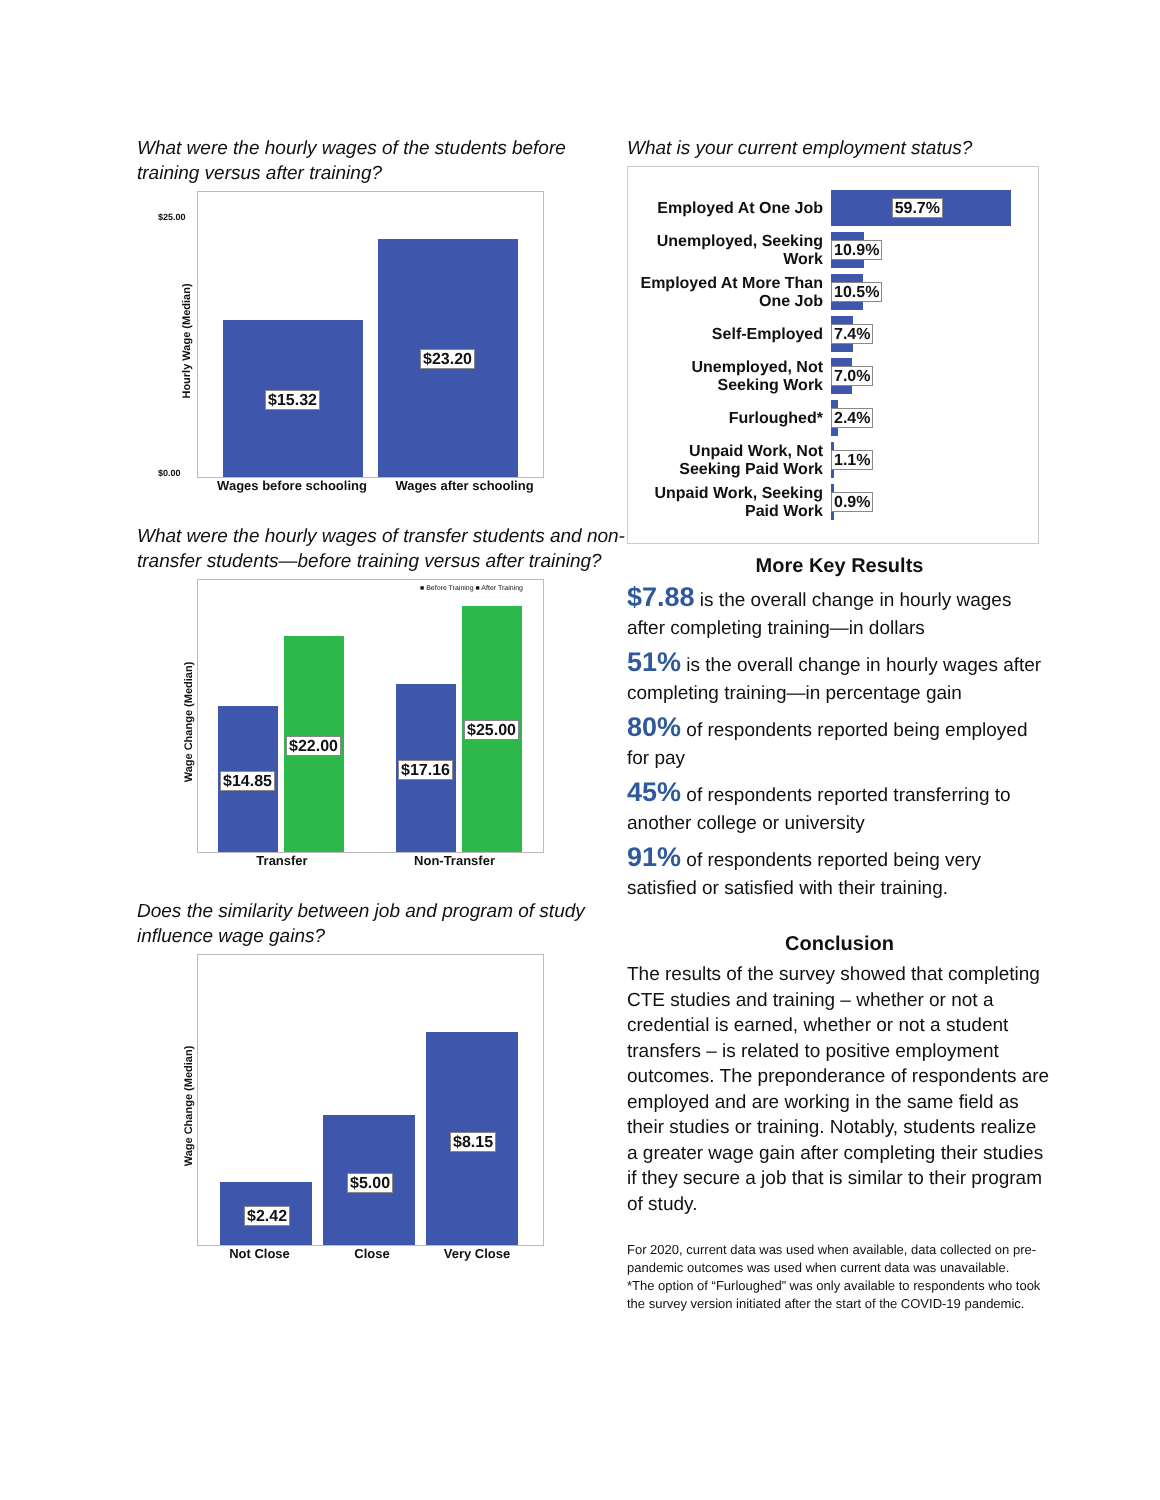What were the hourly wages of the students before training versus after training?
$25.00
$0.00
Hourly Wage (Median)
$15.32 $23.20
Wages before schooling Wages after schooling
What were the hourly wages of transfer students and non-transfer students—before training versus after training?
■ Before Training ■ After Training
Wage Change (Median)
$14.85 $22.00 $17.16 $25.00
Transfer Non-Transfer
Does the similarity between job and program of study influence wage gains?
Wage Change (Median)
$2.42 $5.00 $8.15
Not Close Close Very Close
What is your current employment status?
Employed At One Job
59.7%
Unemployed, Seeking Work
10.9%
Employed At More Than One Job
10.5%
Self-Employed
7.4%
Unemployed, Not Seeking Work
7.0%
Furloughed*
2.4%
Unpaid Work, Not Seeking Paid Work
1.1%
Unpaid Work, Seeking Paid Work
0.9%
More Key Results
$7.88 is the overall change in hourly wages after completing training—in dollars
51% is the overall change in hourly wages after completing training—in percentage gain
80% of respondents reported being employed for pay
45% of respondents reported transferring to another college or university
91% of respondents reported being very satisfied or satisfied with their training.
Conclusion
The results of the survey showed that completing CTE studies and training – whether or not a credential is earned, whether or not a student transfers – is related to positive employment outcomes. The preponderance of respondents are employed and are working in the same field as their studies or training. Notably, students realize a greater wage gain after completing their studies if they secure a job that is similar to their program of study.
For 2020, current data was used when available, data collected on pre-pandemic outcomes was used when current data was unavailable.
*The option of “Furloughed” was only available to respondents who took the survey version initiated after the start of the COVID-19 pandemic.